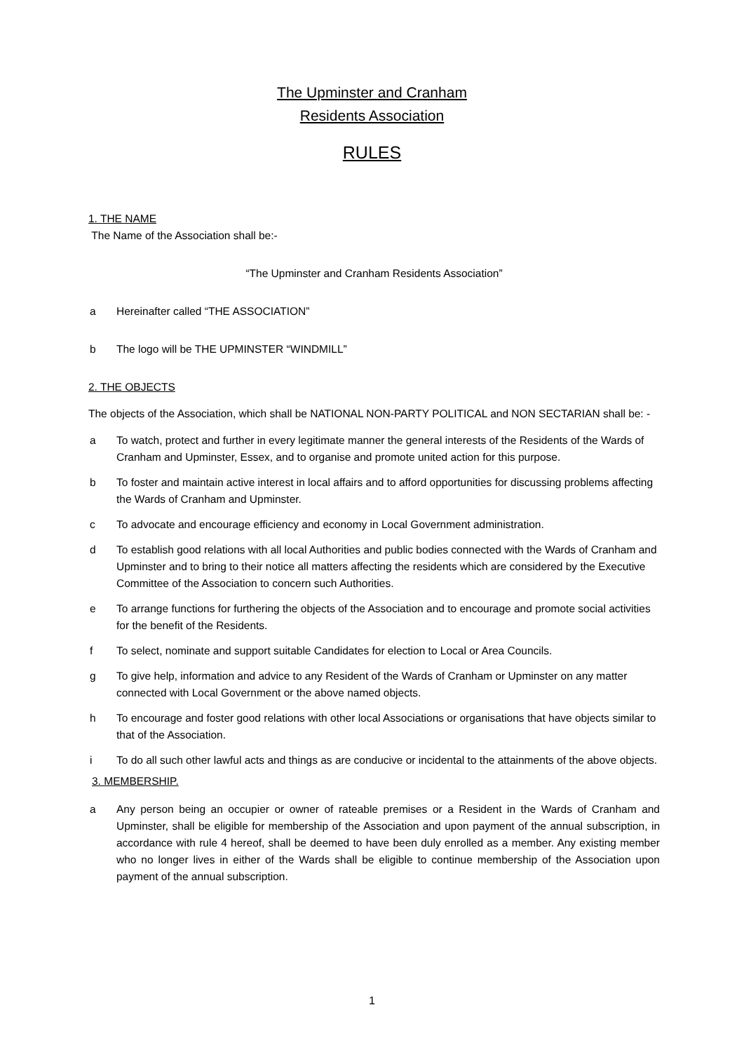The Upminster and Cranham
Residents Association
RULES
1. THE NAME
The Name of the Association shall be:-
“The Upminster and Cranham Residents Association”
a Hereinafter called “THE ASSOCIATION”
b The logo will be THE UPMINSTER “WINDMILL”
2. THE OBJECTS
The objects of the Association, which shall be NATIONAL NON-PARTY POLITICAL and NON SECTARIAN shall be: -
a To watch, protect and further in every legitimate manner the general interests of the Residents of the Wards of Cranham and Upminster, Essex, and to organise and promote united action for this purpose.
b To foster and maintain active interest in local affairs and to afford opportunities for discussing problems affecting the Wards of Cranham and Upminster.
c To advocate and encourage efficiency and economy in Local Government administration.
d To establish good relations with all local Authorities and public bodies connected with the Wards of Cranham and Upminster and to bring to their notice all matters affecting the residents which are considered by the Executive Committee of the Association to concern such Authorities.
e To arrange functions for furthering the objects of the Association and to encourage and promote social activities for the benefit of the Residents.
f To select, nominate and support suitable Candidates for election to Local or Area Councils.
g To give help, information and advice to any Resident of the Wards of Cranham or Upminster on any matter connected with Local Government or the above named objects.
h To encourage and foster good relations with other local Associations or organisations that have objects similar to that of the Association.
i To do all such other lawful acts and things as are conducive or incidental to the attainments of the above objects.
3. MEMBERSHIP.
a Any person being an occupier or owner of rateable premises or a Resident in the Wards of Cranham and Upminster, shall be eligible for membership of the Association and upon payment of the annual subscription, in accordance with rule 4 hereof, shall be deemed to have been duly enrolled as a member. Any existing member who no longer lives in either of the Wards shall be eligible to continue membership of the Association upon payment of the annual subscription.
1